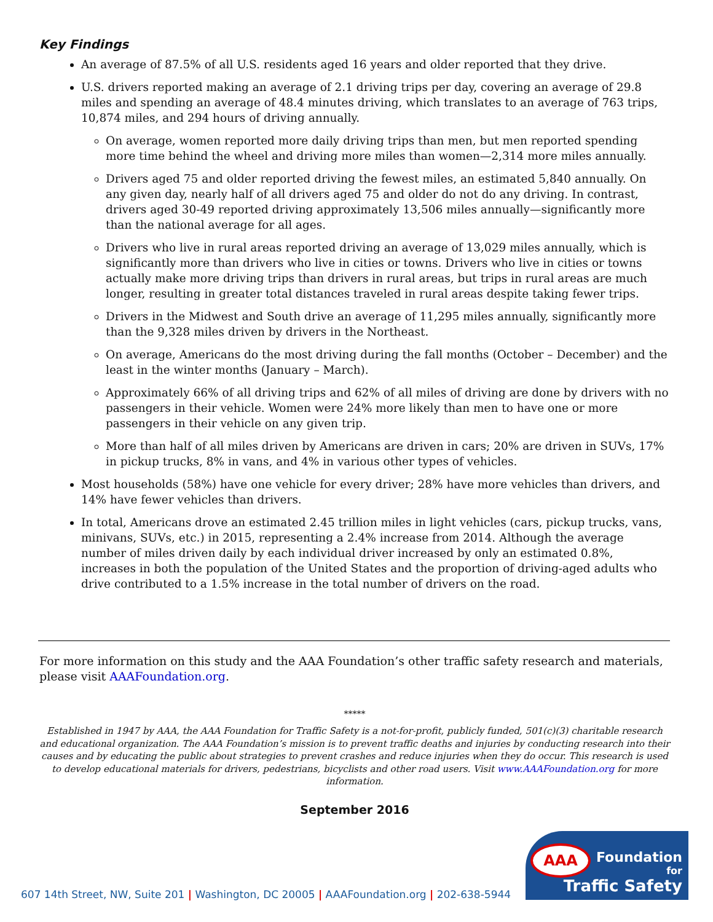Key Findings
An average of 87.5% of all U.S. residents aged 16 years and older reported that they drive.
U.S. drivers reported making an average of 2.1 driving trips per day, covering an average of 29.8 miles and spending an average of 48.4 minutes driving, which translates to an average of 763 trips, 10,874 miles, and 294 hours of driving annually.
On average, women reported more daily driving trips than men, but men reported spending more time behind the wheel and driving more miles than women—2,314 more miles annually.
Drivers aged 75 and older reported driving the fewest miles, an estimated 5,840 annually. On any given day, nearly half of all drivers aged 75 and older do not do any driving. In contrast, drivers aged 30-49 reported driving approximately 13,506 miles annually—significantly more than the national average for all ages.
Drivers who live in rural areas reported driving an average of 13,029 miles annually, which is significantly more than drivers who live in cities or towns. Drivers who live in cities or towns actually make more driving trips than drivers in rural areas, but trips in rural areas are much longer, resulting in greater total distances traveled in rural areas despite taking fewer trips.
Drivers in the Midwest and South drive an average of 11,295 miles annually, significantly more than the 9,328 miles driven by drivers in the Northeast.
On average, Americans do the most driving during the fall months (October – December) and the least in the winter months (January – March).
Approximately 66% of all driving trips and 62% of all miles of driving are done by drivers with no passengers in their vehicle. Women were 24% more likely than men to have one or more passengers in their vehicle on any given trip.
More than half of all miles driven by Americans are driven in cars; 20% are driven in SUVs, 17% in pickup trucks, 8% in vans, and 4% in various other types of vehicles.
Most households (58%) have one vehicle for every driver; 28% have more vehicles than drivers, and 14% have fewer vehicles than drivers.
In total, Americans drove an estimated 2.45 trillion miles in light vehicles (cars, pickup trucks, vans, minivans, SUVs, etc.) in 2015, representing a 2.4% increase from 2014. Although the average number of miles driven daily by each individual driver increased by only an estimated 0.8%, increases in both the population of the United States and the proportion of driving-aged adults who drive contributed to a 1.5% increase in the total number of drivers on the road.
For more information on this study and the AAA Foundation’s other traffic safety research and materials, please visit AAAFoundation.org.
*****
Established in 1947 by AAA, the AAA Foundation for Traffic Safety is a not-for-profit, publicly funded, 501(c)(3) charitable research and educational organization. The AAA Foundation’s mission is to prevent traffic deaths and injuries by conducting research into their causes and by educating the public about strategies to prevent crashes and reduce injuries when they do occur. This research is used to develop educational materials for drivers, pedestrians, bicyclists and other road users. Visit www.AAAFoundation.org for more information.
September 2016
AAA
Foundation
for
Traffic Safety
607 14th Street, NW, Suite 201 | Washington, DC 20005 | AAAFoundation.org | 202-638-5944